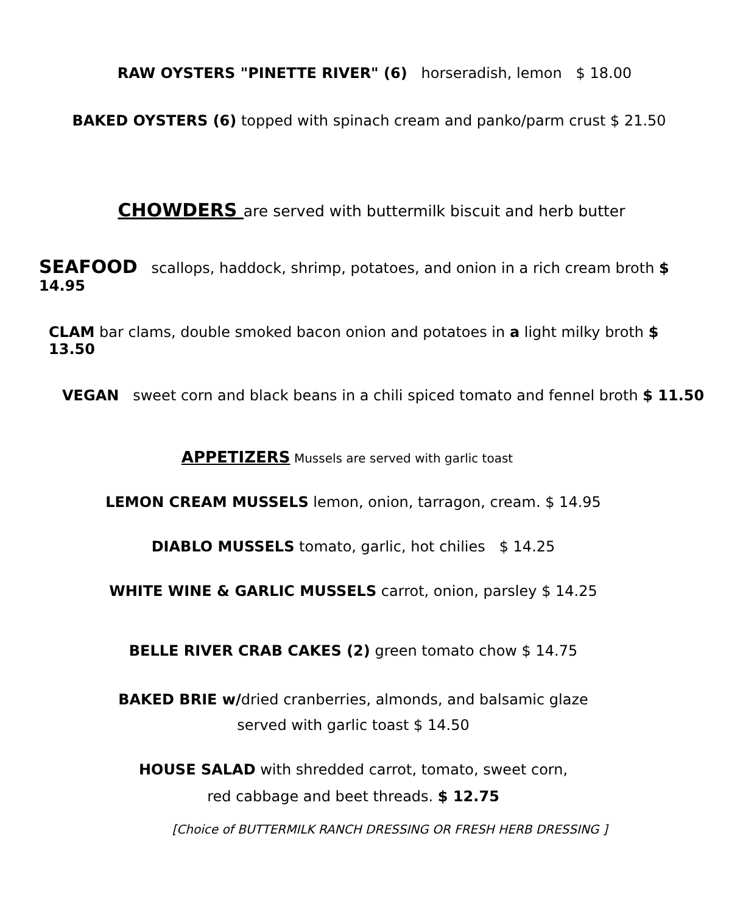RAW OYSTERS "PINETTE RIVER" (6) horseradish, lemon $ 18.00
BAKED OYSTERS (6) topped with spinach cream and panko/parm crust $ 21.50
CHOWDERS are served with buttermilk biscuit and herb butter
SEAFOOD scallops, haddock, shrimp, potatoes, and onion in a rich cream broth $ 14.95
CLAM bar clams, double smoked bacon onion and potatoes in a light milky broth $ 13.50
VEGAN sweet corn and black beans in a chili spiced tomato and fennel broth $ 11.50
APPETIZERS Mussels are served with garlic toast
LEMON CREAM MUSSELS lemon, onion, tarragon, cream. $ 14.95
DIABLO MUSSELS tomato, garlic, hot chilies $ 14.25
WHITE WINE & GARLIC MUSSELS carrot, onion, parsley $ 14.25
BELLE RIVER CRAB CAKES (2) green tomato chow $ 14.75
BAKED BRIE w/dried cranberries, almonds, and balsamic glaze
served with garlic toast $ 14.50
HOUSE SALAD with shredded carrot, tomato, sweet corn,
red cabbage and beet threads. $ 12.75
[Choice of BUTTERMILK RANCH DRESSING OR FRESH HERB DRESSING ]